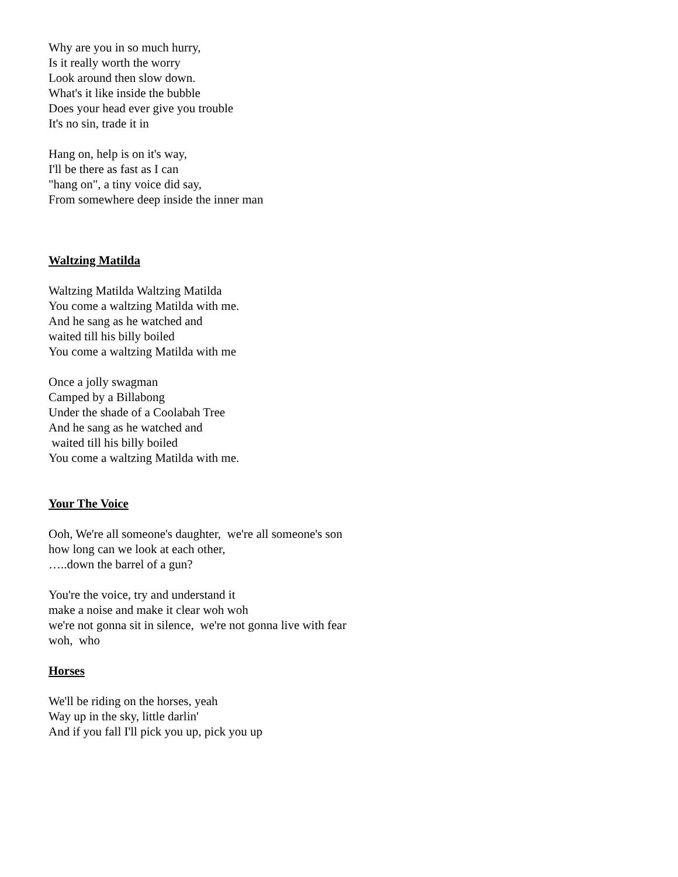Why are you in so much hurry,
Is it really worth the worry
Look around then slow down.
What's it like inside the bubble
Does your head ever give you trouble
It's no sin, trade it in
Hang on, help is on it's way,
I'll be there as fast as I can
"hang on", a tiny voice did say,
From somewhere deep inside the inner man
Waltzing Matilda
Waltzing Matilda Waltzing Matilda
You come a waltzing Matilda with me.
And he sang as he watched and
waited till his billy boiled
You come a waltzing Matilda with me
Once a jolly swagman
Camped by a Billabong
Under the shade of a Coolabah Tree
And he sang as he watched and
waited till his billy boiled
You come a waltzing Matilda with me.
Your The Voice
Ooh, We're all someone's daughter, we're all someone's son
how long can we look at each other,
…..down the barrel of a gun?
You're the voice, try and understand it
make a noise and make it clear woh woh
we're not gonna sit in silence, we're not gonna live with fear
woh, who
Horses
We'll be riding on the horses, yeah
Way up in the sky, little darlin'
And if you fall I'll pick you up, pick you up